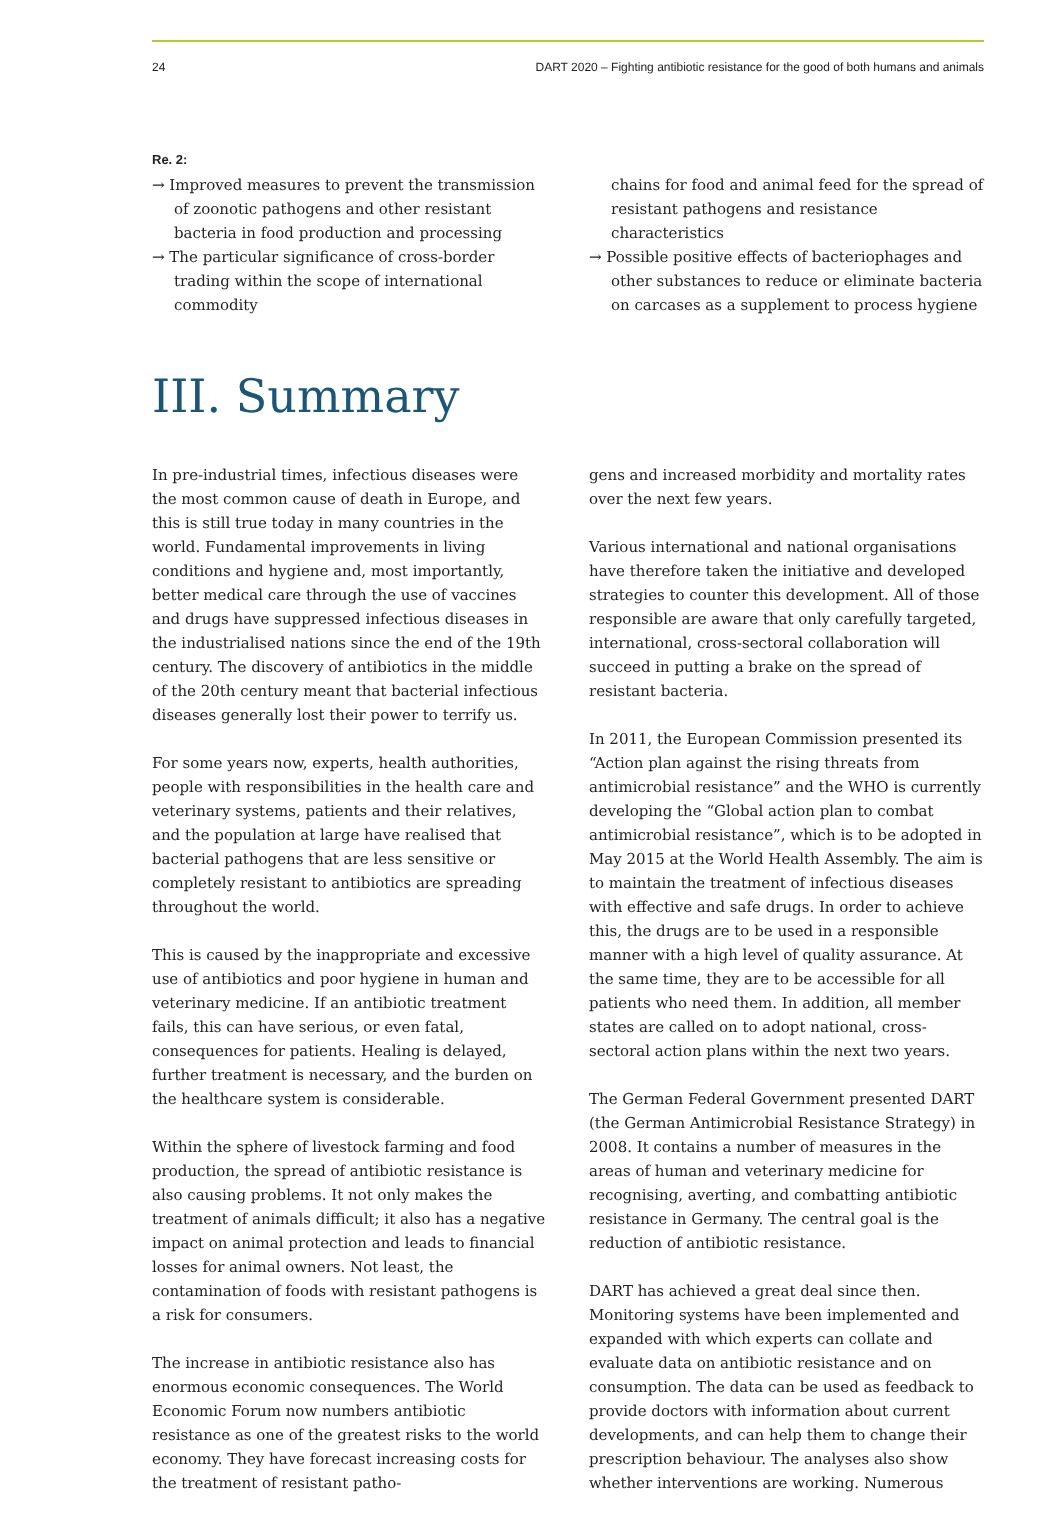24 DART 2020 – Fighting antibiotic resistance for the good of both humans and animals
Re. 2:
→ Improved measures to prevent the transmission of zoonotic pathogens and other resistant bacteria in food production and processing
→ The particular significance of cross-border trading within the scope of international commodity
chains for food and animal feed for the spread of resistant pathogens and resistance characteristics
→ Possible positive effects of bacteriophages and other substances to reduce or eliminate bacteria on carcases as a supplement to process hygiene
III. Summary
In pre-industrial times, infectious diseases were the most common cause of death in Europe, and this is still true today in many countries in the world. Fundamental improvements in living conditions and hygiene and, most importantly, better medical care through the use of vaccines and drugs have suppressed infectious diseases in the industrialised nations since the end of the 19th century. The discovery of antibiotics in the middle of the 20th century meant that bacterial infectious diseases generally lost their power to terrify us.
For some years now, experts, health authorities, people with responsibilities in the health care and veterinary systems, patients and their relatives, and the population at large have realised that bacterial pathogens that are less sensitive or completely resistant to antibiotics are spreading throughout the world.
This is caused by the inappropriate and excessive use of antibiotics and poor hygiene in human and veterinary medicine. If an antibiotic treatment fails, this can have serious, or even fatal, consequences for patients. Healing is delayed, further treatment is necessary, and the burden on the healthcare system is considerable.
Within the sphere of livestock farming and food production, the spread of antibiotic resistance is also causing problems. It not only makes the treatment of animals difficult; it also has a negative impact on animal protection and leads to financial losses for animal owners. Not least, the contamination of foods with resistant pathogens is a risk for consumers.
The increase in antibiotic resistance also has enormous economic consequences. The World Economic Forum now numbers antibiotic resistance as one of the greatest risks to the world economy. They have forecast increasing costs for the treatment of resistant patho-
gens and increased morbidity and mortality rates over the next few years.
Various international and national organisations have therefore taken the initiative and developed strategies to counter this development. All of those responsible are aware that only carefully targeted, international, cross-sectoral collaboration will succeed in putting a brake on the spread of resistant bacteria.
In 2011, the European Commission presented its “Action plan against the rising threats from antimicrobial resistance” and the WHO is currently developing the “Global action plan to combat antimicrobial resistance”, which is to be adopted in May 2015 at the World Health Assembly. The aim is to maintain the treatment of infectious diseases with effective and safe drugs. In order to achieve this, the drugs are to be used in a responsible manner with a high level of quality assurance. At the same time, they are to be accessible for all patients who need them. In addition, all member states are called on to adopt national, cross-sectoral action plans within the next two years.
The German Federal Government presented DART (the German Antimicrobial Resistance Strategy) in 2008. It contains a number of measures in the areas of human and veterinary medicine for recognising, averting, and combatting antibiotic resistance in Germany. The central goal is the reduction of antibiotic resistance.
DART has achieved a great deal since then. Monitoring systems have been implemented and expanded with which experts can collate and evaluate data on antibiotic resistance and on consumption. The data can be used as feedback to provide doctors with information about current developments, and can help them to change their prescription behaviour. The analyses also show whether interventions are working. Numerous